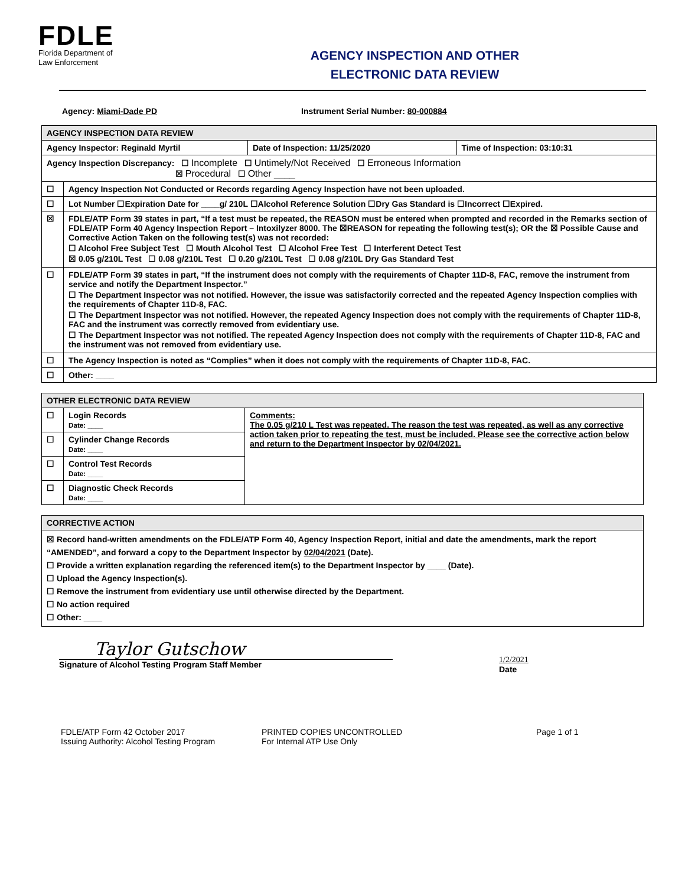FDLE
Florida Department of
Law Enforcement
AGENCY INSPECTION AND OTHER
ELECTRONIC DATA REVIEW
Agency: Miami-Dade PD Instrument Serial Number: 80-000884
| AGENCY INSPECTION DATA REVIEW | | | |
| --- | --- | --- | --- |
| Agency Inspector: Reginald Myrtil | | Date of Inspection: 11/25/2020 | Time of Inspection: 03:10:31 |
| Agency Inspection Discrepancy: ☐ Incomplete ☐ Untimely/Not Received ☐ Erroneous Information ☒ Procedural ☐ Other ____ | | | |
| ☐ | Agency Inspection Not Conducted or Records regarding Agency Inspection have not been uploaded. | | |
| ☐ | Lot Number ☐Expiration Date for ____g/ 210L ☐Alcohol Reference Solution ☐Dry Gas Standard is ☐Incorrect ☐Expired. | | |
| ☒ | FDLE/ATP Form 39 states in part, “If a test must be repeated, the REASON must be entered when prompted and recorded in the Remarks section of FDLE/ATP Form 40 Agency Inspection Report – Intoxilyzer 8000. The ☒REASON for repeating the following test(s); OR the ☒ Possible Cause and Corrective Action Taken on the following test(s) was not recorded: ☐ Alcohol Free Subject Test ☐ Mouth Alcohol Test ☐ Alcohol Free Test ☐ Interferent Detect Test ☒ 0.05 g/210L Test ☐ 0.08 g/210L Test ☐ 0.20 g/210L Test ☐ 0.08 g/210L Dry Gas Standard Test | | |
| ☐ | FDLE/ATP Form 39 states in part, “If the instrument does not comply with the requirements of Chapter 11D-8, FAC, remove the instrument from service and notify the Department Inspector.” ☐ The Department Inspector was not notified. However, the issue was satisfactorily corrected and the repeated Agency Inspection complies with the requirements of Chapter 11D-8, FAC. ☐ The Department Inspector was not notified. However, the repeated Agency Inspection does not comply with the requirements of Chapter 11D-8, FAC and the instrument was correctly removed from evidentiary use. ☐ The Department Inspector was not notified. The repeated Agency Inspection does not comply with the requirements of Chapter 11D-8, FAC and the instrument was not removed from evidentiary use. | | |
| ☐ | The Agency Inspection is noted as “Complies” when it does not comply with the requirements of Chapter 11D-8, FAC. | | |
| ☐ | Other: ____ | | |
| OTHER ELECTRONIC DATA REVIEW | | |
| --- | --- | --- |
| ☐ | Login Records Date: ____ | Comments: The 0.05 g/210 L Test was repeated. The reason the test was repeated, as well as any corrective action taken prior to repeating the test, must be included. Please see the corrective action below and return to the Department Inspector by 02/04/2021. |
| ☐ | Cylinder Change Records Date: ____ | |
| ☐ | Control Test Records Date: ____ | |
| ☐ | Diagnostic Check Records Date: ____ | |
| CORRECTIVE ACTION |
| --- |
| ☒ Record hand-written amendments on the FDLE/ATP Form 40, Agency Inspection Report, initial and date the amendments, mark the report “AMENDED”, and forward a copy to the Department Inspector by 02/04/2021 (Date). ☐ Provide a written explanation regarding the referenced item(s) to the Department Inspector by ____ (Date). ☐ Upload the Agency Inspection(s). ☐ Remove the instrument from evidentiary use until otherwise directed by the Department. ☐ No action required ☐ Other: ____ |
Taylor Gutschow
Signature of Alcohol Testing Program Staff Member
1/2/2021
Date
FDLE/ATP Form 42 October 2017
Issuing Authority: Alcohol Testing Program
PRINTED COPIES UNCONTROLLED
For Internal ATP Use Only
Page 1 of 1